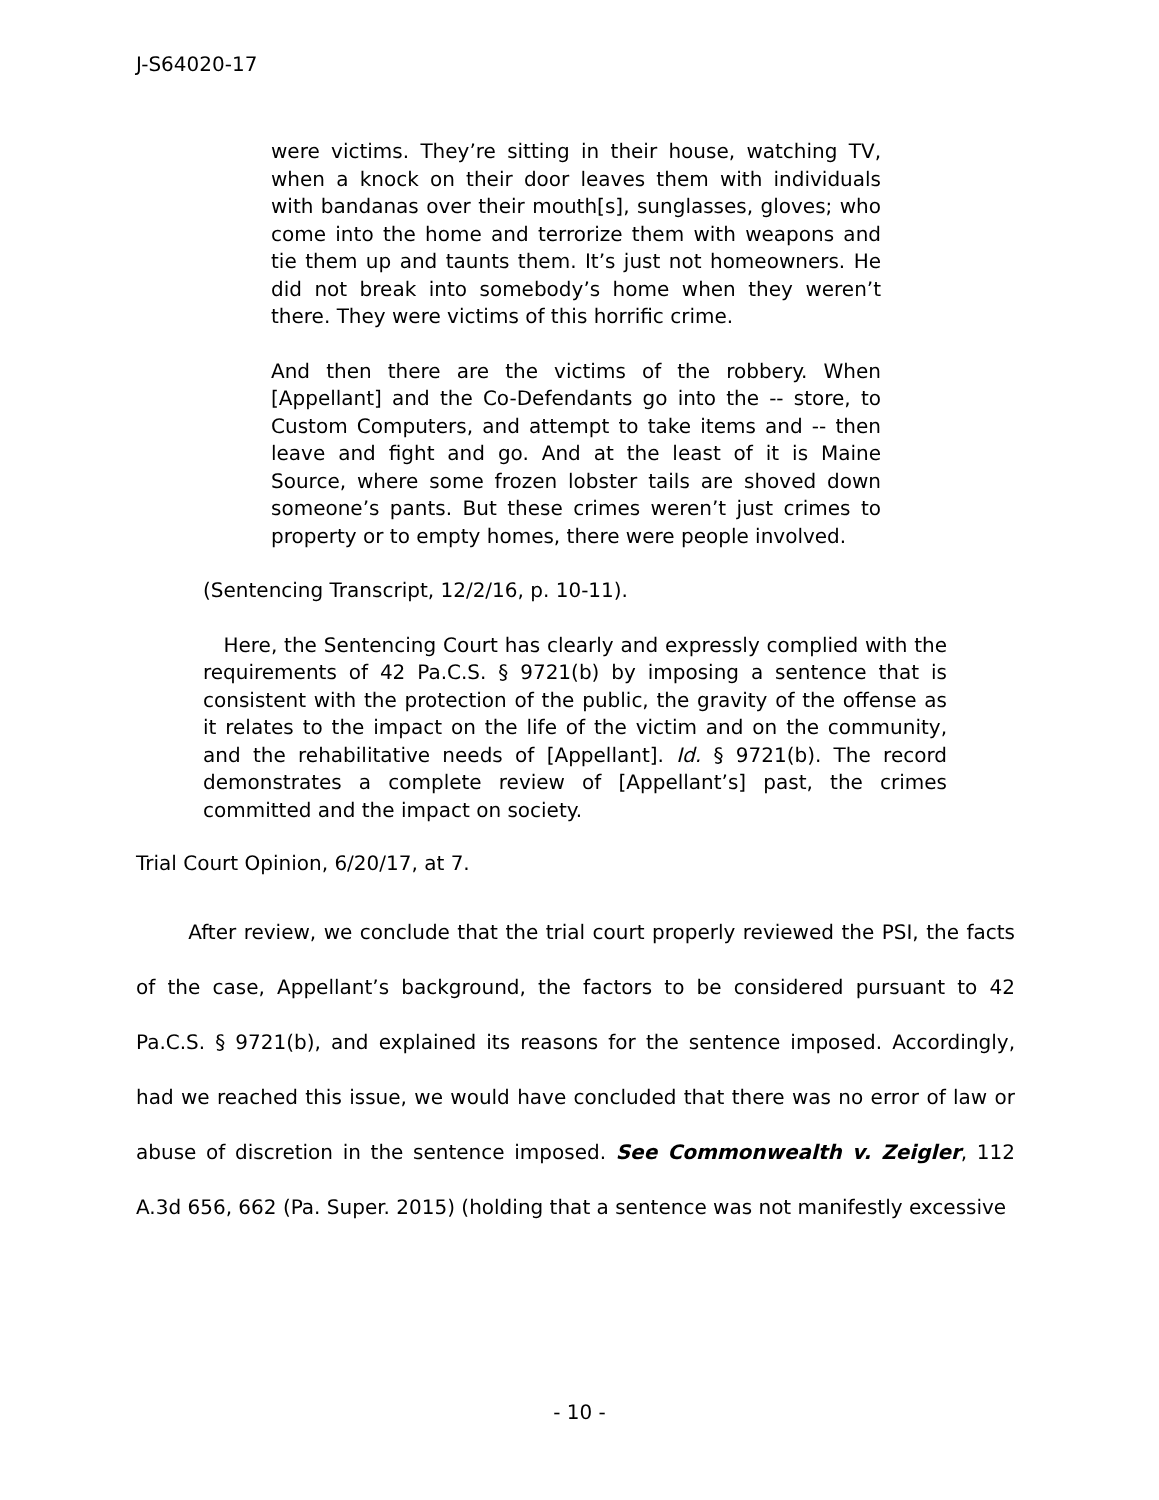J-S64020-17
were victims. They’re sitting in their house, watching TV, when a knock on their door leaves them with individuals with bandanas over their mouth[s], sunglasses, gloves; who come into the home and terrorize them with weapons and tie them up and taunts them. It’s just not homeowners. He did not break into somebody’s home when they weren’t there. They were victims of this horrific crime.
And then there are the victims of the robbery. When [Appellant] and the Co-Defendants go into the -- store, to Custom Computers, and attempt to take items and -- then leave and fight and go. And at the least of it is Maine Source, where some frozen lobster tails are shoved down someone’s pants. But these crimes weren’t just crimes to property or to empty homes, there were people involved.
(Sentencing Transcript, 12/2/16, p. 10-11).
Here, the Sentencing Court has clearly and expressly complied with the requirements of 42 Pa.C.S. § 9721(b) by imposing a sentence that is consistent with the protection of the public, the gravity of the offense as it relates to the impact on the life of the victim and on the community, and the rehabilitative needs of [Appellant]. Id. § 9721(b). The record demonstrates a complete review of [Appellant’s] past, the crimes committed and the impact on society.
Trial Court Opinion, 6/20/17, at 7.
After review, we conclude that the trial court properly reviewed the PSI, the facts of the case, Appellant’s background, the factors to be considered pursuant to 42 Pa.C.S. § 9721(b), and explained its reasons for the sentence imposed. Accordingly, had we reached this issue, we would have concluded that there was no error of law or abuse of discretion in the sentence imposed. See Commonwealth v. Zeigler, 112 A.3d 656, 662 (Pa. Super. 2015) (holding that a sentence was not manifestly excessive
- 10 -